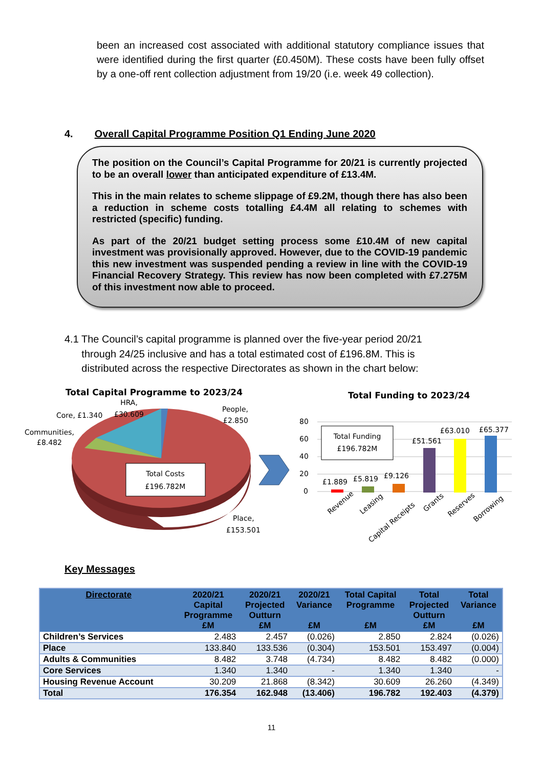been an increased cost associated with additional statutory compliance issues that were identified during the first quarter (£0.450M). These costs have been fully offset by a one-off rent collection adjustment from 19/20 (i.e. week 49 collection).
4. Overall Capital Programme Position Q1 Ending June 2020
The position on the Council’s Capital Programme for 20/21 is currently projected to be an overall lower than anticipated expenditure of £13.4M.
This in the main relates to scheme slippage of £9.2M, though there has also been a reduction in scheme costs totalling £4.4M all relating to schemes with restricted (specific) funding.
As part of the 20/21 budget setting process some £10.4M of new capital investment was provisionally approved. However, due to the COVID-19 pandemic this new investment was suspended pending a review in line with the COVID-19 Financial Recovery Strategy. This review has now been completed with £7.275M of this investment now able to proceed.
4.1 The Council’s capital programme is planned over the five-year period 20/21
through 24/25 inclusive and has a total estimated cost of £196.8M. This is
distributed across the respective Directorates as shown in the chart below:
Total Capital Programme to 2023/24
Total Costs
£196.782M
HRA,
£30.609
Core, £1.340
Communities,
£8.482
People,
£2.850
Place,
£153.501
Total Funding to 2023/24
80
60
40
20
0
Total Funding
£196.782M
£1.889
£5.819
£9.126
£51.561
£63.010
£65.377
Revenue
Leasing
Capital Receipts
Grants
Reserves
Borrowing
Key Messages
| Directorate | 2020/21 Capital Programme £M | 2020/21 Projected Outturn £M | 2020/21 Variance £M | Total Capital Programme £M | Total Projected Outturn £M | Total Variance £M |
| --- | --- | --- | --- | --- | --- | --- |
| Children’s Services | 2.483 | 2.457 | (0.026) | 2.850 | 2.824 | (0.026) |
| Place | 133.840 | 133.536 | (0.304) | 153.501 | 153.497 | (0.004) |
| Adults & Communities | 8.482 | 3.748 | (4.734) | 8.482 | 8.482 | (0.000) |
| Core Services | 1.340 | 1.340 | - | 1.340 | 1.340 | - |
| Housing Revenue Account | 30.209 | 21.868 | (8.342) | 30.609 | 26.260 | (4.349) |
| Total | 176.354 | 162.948 | (13.406) | 196.782 | 192.403 | (4.379) |
11